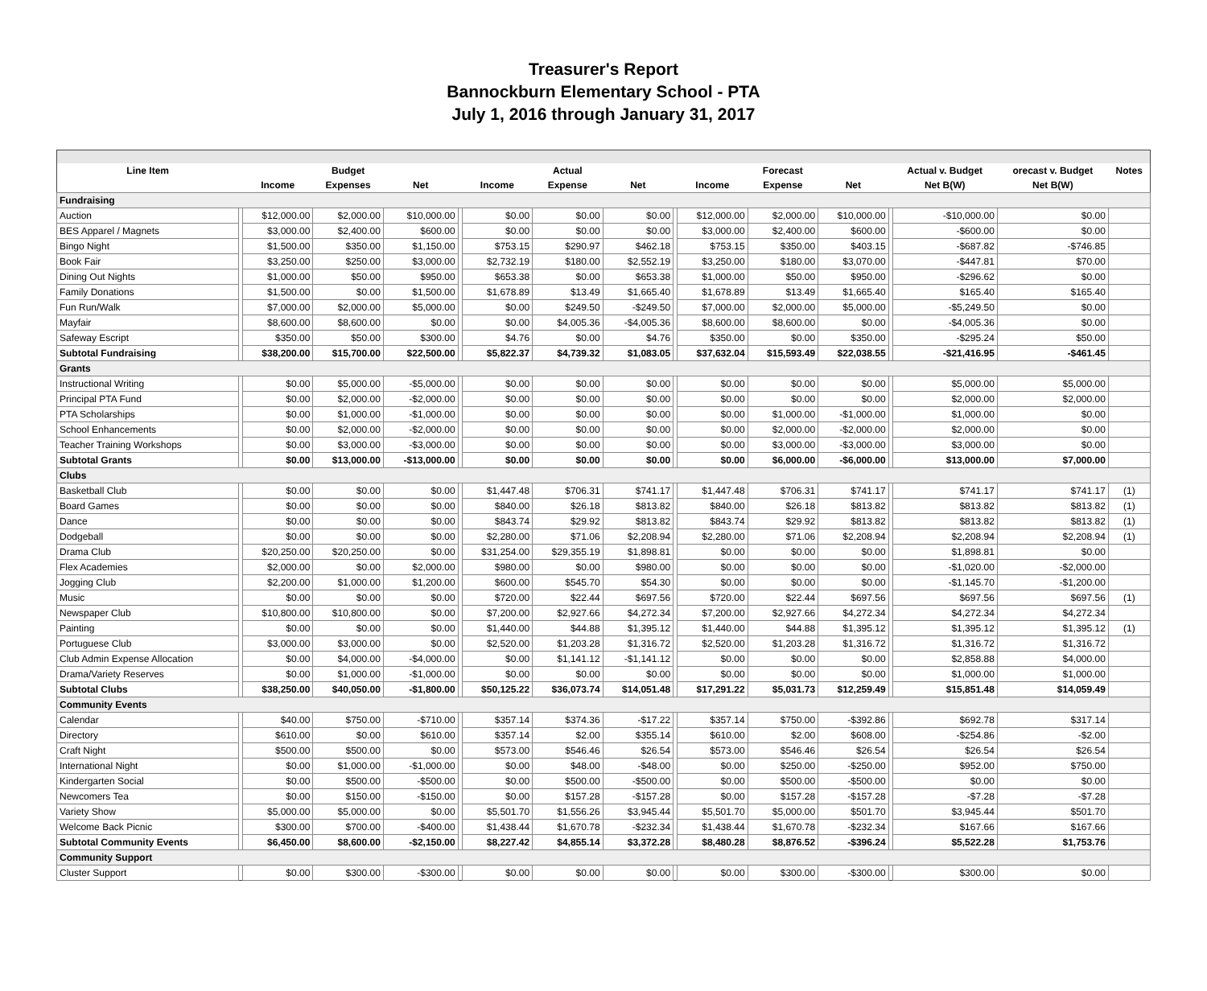Treasurer's Report
Bannockburn Elementary School - PTA
July 1, 2016 through January 31, 2017
| Line Item | | | Budget | | | | Actual | | | | Forecast | | | Actual v. Budget | orecast v. Budget | Notes |
| | | Income | Expenses | Net | | Income | Expense | Net | | Income | Expense | Net | | Net B(W) | Net B(W) | |
| Fundraising | | | | | | | | | | | | | | | | |
| Auction | | $12,000.00 | $2,000.00 | $10,000.00 | | $0.00 | $0.00 | $0.00 | | $12,000.00 | $2,000.00 | $10,000.00 | | -$10,000.00 | $0.00 | |
| BES Apparel / Magnets | | $3,000.00 | $2,400.00 | $600.00 | | $0.00 | $0.00 | $0.00 | | $3,000.00 | $2,400.00 | $600.00 | | -$600.00 | $0.00 | |
| Bingo Night | | $1,500.00 | $350.00 | $1,150.00 | | $753.15 | $290.97 | $462.18 | | $753.15 | $350.00 | $403.15 | | -$687.82 | -$746.85 | |
| Book Fair | | $3,250.00 | $250.00 | $3,000.00 | | $2,732.19 | $180.00 | $2,552.19 | | $3,250.00 | $180.00 | $3,070.00 | | -$447.81 | $70.00 | |
| Dining Out Nights | | $1,000.00 | $50.00 | $950.00 | | $653.38 | $0.00 | $653.38 | | $1,000.00 | $50.00 | $950.00 | | -$296.62 | $0.00 | |
| Family Donations | | $1,500.00 | $0.00 | $1,500.00 | | $1,678.89 | $13.49 | $1,665.40 | | $1,678.89 | $13.49 | $1,665.40 | | $165.40 | $165.40 | |
| Fun Run/Walk | | $7,000.00 | $2,000.00 | $5,000.00 | | $0.00 | $249.50 | -$249.50 | | $7,000.00 | $2,000.00 | $5,000.00 | | -$5,249.50 | $0.00 | |
| Mayfair | | $8,600.00 | $8,600.00 | $0.00 | | $0.00 | $4,005.36 | -$4,005.36 | | $8,600.00 | $8,600.00 | $0.00 | | -$4,005.36 | $0.00 | |
| Safeway Escript | | $350.00 | $50.00 | $300.00 | | $4.76 | $0.00 | $4.76 | | $350.00 | $0.00 | $350.00 | | -$295.24 | $50.00 | |
| Subtotal Fundraising | | $38,200.00 | $15,700.00 | $22,500.00 | | $5,822.37 | $4,739.32 | $1,083.05 | | $37,632.04 | $15,593.49 | $22,038.55 | | -$21,416.95 | -$461.45 | |
| Grants | | | | | | | | | | | | | | | | |
| Instructional Writing | | $0.00 | $5,000.00 | -$5,000.00 | | $0.00 | $0.00 | $0.00 | | $0.00 | $0.00 | $0.00 | | $5,000.00 | $5,000.00 | |
| Principal PTA Fund | | $0.00 | $2,000.00 | -$2,000.00 | | $0.00 | $0.00 | $0.00 | | $0.00 | $0.00 | $0.00 | | $2,000.00 | $2,000.00 | |
| PTA Scholarships | | $0.00 | $1,000.00 | -$1,000.00 | | $0.00 | $0.00 | $0.00 | | $0.00 | $1,000.00 | -$1,000.00 | | $1,000.00 | $0.00 | |
| School Enhancements | | $0.00 | $2,000.00 | -$2,000.00 | | $0.00 | $0.00 | $0.00 | | $0.00 | $2,000.00 | -$2,000.00 | | $2,000.00 | $0.00 | |
| Teacher Training Workshops | | $0.00 | $3,000.00 | -$3,000.00 | | $0.00 | $0.00 | $0.00 | | $0.00 | $3,000.00 | -$3,000.00 | | $3,000.00 | $0.00 | |
| Subtotal Grants | | $0.00 | $13,000.00 | -$13,000.00 | | $0.00 | $0.00 | $0.00 | | $0.00 | $6,000.00 | -$6,000.00 | | $13,000.00 | $7,000.00 | |
| Clubs | | | | | | | | | | | | | | | | |
| Basketball Club | | $0.00 | $0.00 | $0.00 | | $1,447.48 | $706.31 | $741.17 | | $1,447.48 | $706.31 | $741.17 | | $741.17 | $741.17 | (1) |
| Board Games | | $0.00 | $0.00 | $0.00 | | $840.00 | $26.18 | $813.82 | | $840.00 | $26.18 | $813.82 | | $813.82 | $813.82 | (1) |
| Dance | | $0.00 | $0.00 | $0.00 | | $843.74 | $29.92 | $813.82 | | $843.74 | $29.92 | $813.82 | | $813.82 | $813.82 | (1) |
| Dodgeball | | $0.00 | $0.00 | $0.00 | | $2,280.00 | $71.06 | $2,208.94 | | $2,280.00 | $71.06 | $2,208.94 | | $2,208.94 | $2,208.94 | (1) |
| Drama Club | | $20,250.00 | $20,250.00 | $0.00 | | $31,254.00 | $29,355.19 | $1,898.81 | | $0.00 | $0.00 | $0.00 | | $1,898.81 | $0.00 | |
| Flex Academies | | $2,000.00 | $0.00 | $2,000.00 | | $980.00 | $0.00 | $980.00 | | $0.00 | $0.00 | $0.00 | | -$1,020.00 | -$2,000.00 | |
| Jogging Club | | $2,200.00 | $1,000.00 | $1,200.00 | | $600.00 | $545.70 | $54.30 | | $0.00 | $0.00 | $0.00 | | -$1,145.70 | -$1,200.00 | |
| Music | | $0.00 | $0.00 | $0.00 | | $720.00 | $22.44 | $697.56 | | $720.00 | $22.44 | $697.56 | | $697.56 | $697.56 | (1) |
| Newspaper Club | | $10,800.00 | $10,800.00 | $0.00 | | $7,200.00 | $2,927.66 | $4,272.34 | | $7,200.00 | $2,927.66 | $4,272.34 | | $4,272.34 | $4,272.34 | |
| Painting | | $0.00 | $0.00 | $0.00 | | $1,440.00 | $44.88 | $1,395.12 | | $1,440.00 | $44.88 | $1,395.12 | | $1,395.12 | $1,395.12 | (1) |
| Portuguese Club | | $3,000.00 | $3,000.00 | $0.00 | | $2,520.00 | $1,203.28 | $1,316.72 | | $2,520.00 | $1,203.28 | $1,316.72 | | $1,316.72 | $1,316.72 | |
| Club Admin Expense Allocation | | $0.00 | $4,000.00 | -$4,000.00 | | $0.00 | $1,141.12 | -$1,141.12 | | $0.00 | $0.00 | $0.00 | | $2,858.88 | $4,000.00 | |
| Drama/Variety Reserves | | $0.00 | $1,000.00 | -$1,000.00 | | $0.00 | $0.00 | $0.00 | | $0.00 | $0.00 | $0.00 | | $1,000.00 | $1,000.00 | |
| Subtotal Clubs | | $38,250.00 | $40,050.00 | -$1,800.00 | | $50,125.22 | $36,073.74 | $14,051.48 | | $17,291.22 | $5,031.73 | $12,259.49 | | $15,851.48 | $14,059.49 | |
| Community Events | | | | | | | | | | | | | | | | |
| Calendar | | $40.00 | $750.00 | -$710.00 | | $357.14 | $374.36 | -$17.22 | | $357.14 | $750.00 | -$392.86 | | $692.78 | $317.14 | |
| Directory | | $610.00 | $0.00 | $610.00 | | $357.14 | $2.00 | $355.14 | | $610.00 | $2.00 | $608.00 | | -$254.86 | -$2.00 | |
| Craft Night | | $500.00 | $500.00 | $0.00 | | $573.00 | $546.46 | $26.54 | | $573.00 | $546.46 | $26.54 | | $26.54 | $26.54 | |
| International Night | | $0.00 | $1,000.00 | -$1,000.00 | | $0.00 | $48.00 | -$48.00 | | $0.00 | $250.00 | -$250.00 | | $952.00 | $750.00 | |
| Kindergarten Social | | $0.00 | $500.00 | -$500.00 | | $0.00 | $500.00 | -$500.00 | | $0.00 | $500.00 | -$500.00 | | $0.00 | $0.00 | |
| Newcomers Tea | | $0.00 | $150.00 | -$150.00 | | $0.00 | $157.28 | -$157.28 | | $0.00 | $157.28 | -$157.28 | | -$7.28 | -$7.28 | |
| Variety Show | | $5,000.00 | $5,000.00 | $0.00 | | $5,501.70 | $1,556.26 | $3,945.44 | | $5,501.70 | $5,000.00 | $501.70 | | $3,945.44 | $501.70 | |
| Welcome Back Picnic | | $300.00 | $700.00 | -$400.00 | | $1,438.44 | $1,670.78 | -$232.34 | | $1,438.44 | $1,670.78 | -$232.34 | | $167.66 | $167.66 | |
| Subtotal Community Events | | $6,450.00 | $8,600.00 | -$2,150.00 | | $8,227.42 | $4,855.14 | $3,372.28 | | $8,480.28 | $8,876.52 | -$396.24 | | $5,522.28 | $1,753.76 | |
| Community Support | | | | | | | | | | | | | | | | |
| Cluster Support | | $0.00 | $300.00 | -$300.00 | | $0.00 | $0.00 | $0.00 | | $0.00 | $300.00 | -$300.00 | | $300.00 | $0.00 | |